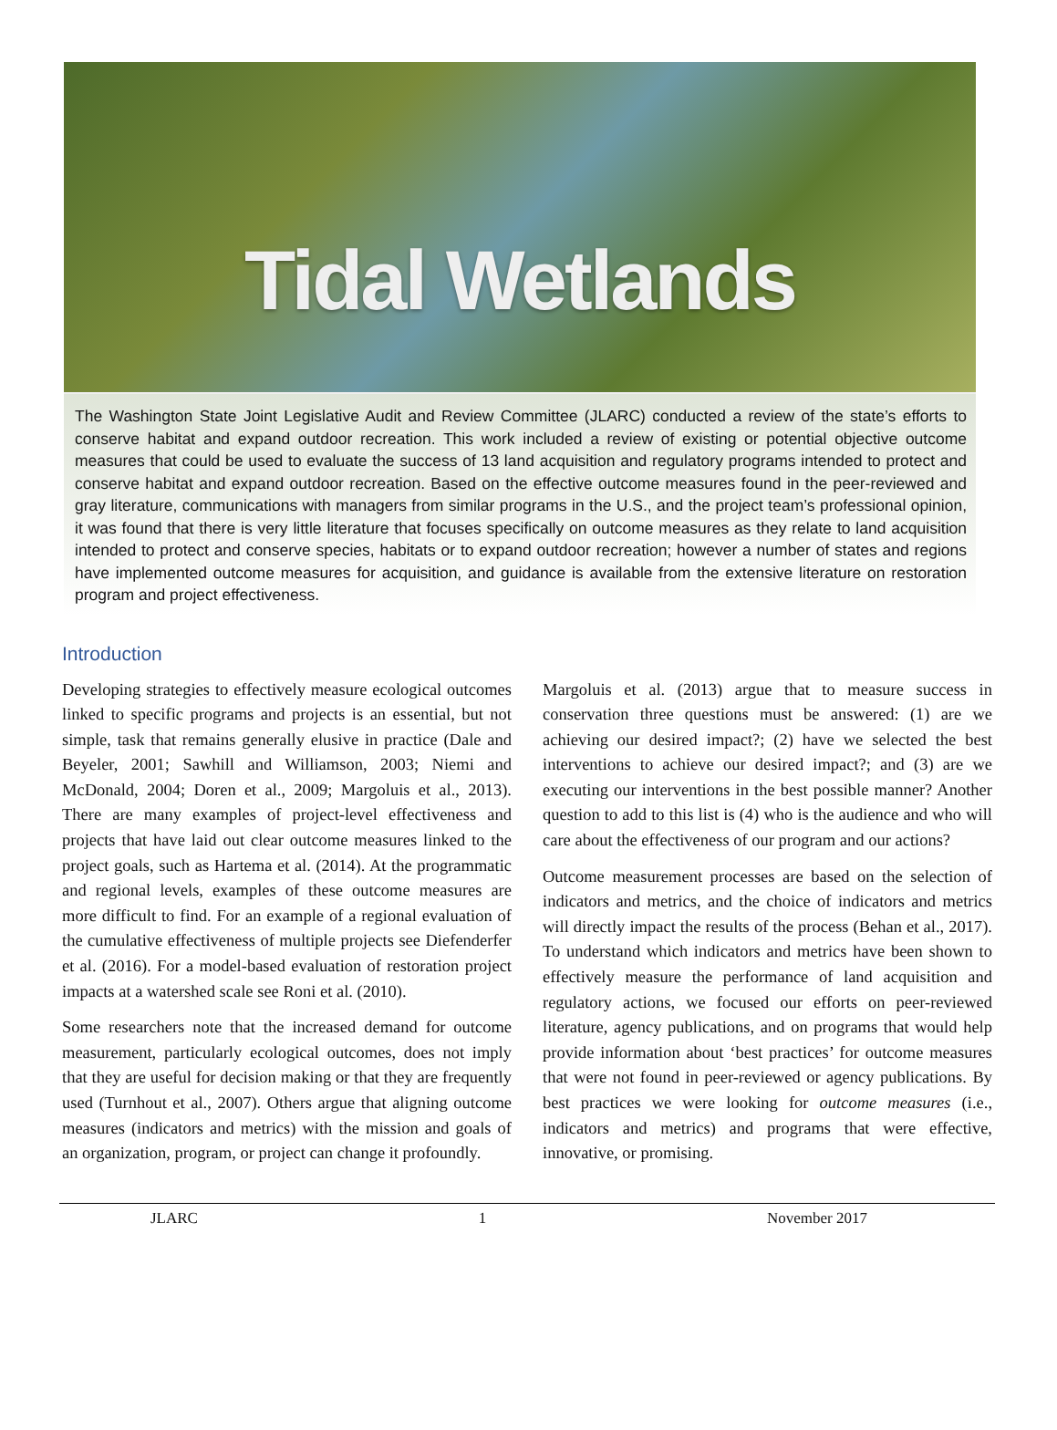Tidal Wetlands
The Washington State Joint Legislative Audit and Review Committee (JLARC) conducted a review of the state’s efforts to conserve habitat and expand outdoor recreation. This work included a review of existing or potential objective outcome measures that could be used to evaluate the success of 13 land acquisition and regulatory programs intended to protect and conserve habitat and expand outdoor recreation. Based on the effective outcome measures found in the peer-reviewed and gray literature, communications with managers from similar programs in the U.S., and the project team’s professional opinion, it was found that there is very little literature that focuses specifically on outcome measures as they relate to land acquisition intended to protect and conserve species, habitats or to expand outdoor recreation; however a number of states and regions have implemented outcome measures for acquisition, and guidance is available from the extensive literature on restoration program and project effectiveness.
Introduction
Developing strategies to effectively measure ecological outcomes linked to specific programs and projects is an essential, but not simple, task that remains generally elusive in practice (Dale and Beyeler, 2001; Sawhill and Williamson, 2003; Niemi and McDonald, 2004; Doren et al., 2009; Margoluis et al., 2013). There are many examples of project-level effectiveness and projects that have laid out clear outcome measures linked to the project goals, such as Hartema et al. (2014). At the programmatic and regional levels, examples of these outcome measures are more difficult to find. For an example of a regional evaluation of the cumulative effectiveness of multiple projects see Diefenderfer et al. (2016). For a model-based evaluation of restoration project impacts at a watershed scale see Roni et al. (2010).
Some researchers note that the increased demand for outcome measurement, particularly ecological outcomes, does not imply that they are useful for decision making or that they are frequently used (Turnhout et al., 2007). Others argue that aligning outcome measures (indicators and metrics) with the mission and goals of an organization, program, or project can change it profoundly.
Margoluis et al. (2013) argue that to measure success in conservation three questions must be answered: (1) are we achieving our desired impact?; (2) have we selected the best interventions to achieve our desired impact?; and (3) are we executing our interventions in the best possible manner? Another question to add to this list is (4) who is the audience and who will care about the effectiveness of our program and our actions?
Outcome measurement processes are based on the selection of indicators and metrics, and the choice of indicators and metrics will directly impact the results of the process (Behan et al., 2017). To understand which indicators and metrics have been shown to effectively measure the performance of land acquisition and regulatory actions, we focused our efforts on peer-reviewed literature, agency publications, and on programs that would help provide information about ‘best practices’ for outcome measures that were not found in peer-reviewed or agency publications. By best practices we were looking for outcome measures (i.e., indicators and metrics) and programs that were effective, innovative, or promising.
JLARC 1 November 2017